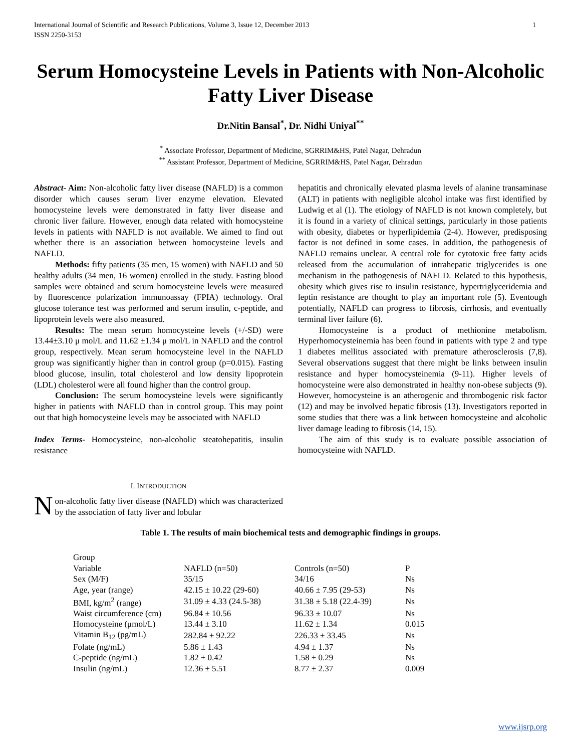International Journal of Scientific and Research Publications, Volume 3, Issue 12, December 2013
ISSN 2250-3153 1
Serum Homocysteine Levels in Patients with Non-Alcoholic Fatty Liver Disease
Dr.Nitin Bansal<sup>*</sup>, Dr. Nidhi Uniyal<sup>**</sup>
<sup>*</sup> Associate Professor, Department of Medicine, SGRRIM&HS, Patel Nagar, Dehradun
<sup>**</sup> Assistant Professor, Department of Medicine, SGRRIM&HS, Patel Nagar, Dehradun
Abstract- Aim: Non-alcoholic fatty liver disease (NAFLD) is a common disorder which causes serum liver enzyme elevation. Elevated homocysteine levels were demonstrated in fatty liver disease and chronic liver failure. However, enough data related with homocysteine levels in patients with NAFLD is not available. We aimed to find out whether there is an association between homocysteine levels and NAFLD.
Methods: fifty patients (35 men, 15 women) with NAFLD and 50 healthy adults (34 men, 16 women) enrolled in the study. Fasting blood samples were obtained and serum homocysteine levels were measured by fluorescence polarization immunoassay (FPIA) technology. Oral glucose tolerance test was performed and serum insulin, c-peptide, and lipoprotein levels were also measured.
Results: The mean serum homocysteine levels (+/-SD) were 13.44±3.10 μ mol/L and 11.62 ±1.34 μ mol/L in NAFLD and the control group, respectively. Mean serum homocysteine level in the NAFLD group was significantly higher than in control group (p=0.015). Fasting blood glucose, insulin, total cholesterol and low density lipoprotein (LDL) cholesterol were all found higher than the control group.
Conclusion: The serum homocysteine levels were significantly higher in patients with NAFLD than in control group. This may point out that high homocysteine levels may be associated with NAFLD
Index Terms- Homocysteine, non-alcoholic steatohepatitis, insulin resistance
I. INTRODUCTION
Non-alcoholic fatty liver disease (NAFLD) which was characterized by the association of fatty liver and lobular
hepatitis and chronically elevated plasma levels of alanine transaminase (ALT) in patients with negligible alcohol intake was first identified by Ludwig et al (1). The etiology of NAFLD is not known completely, but it is found in a variety of clinical settings, particularly in those patients with obesity, diabetes or hyperlipidemia (2-4). However, predisposing factor is not defined in some cases. In addition, the pathogenesis of NAFLD remains unclear. A central role for cytotoxic free fatty acids released from the accumulation of intrahepatic triglycerides is one mechanism in the pathogenesis of NAFLD. Related to this hypothesis, obesity which gives rise to insulin resistance, hypertriglyceridemia and leptin resistance are thought to play an important role (5). Eventough potentially, NAFLD can progress to fibrosis, cirrhosis, and eventually terminal liver failure (6).
Homocysteine is a product of methionine metabolism. Hyperhomocysteinemia has been found in patients with type 2 and type 1 diabetes mellitus associated with premature atherosclerosis (7,8). Several observations suggest that there might be links between insulin resistance and hyper homocysteinemia (9-11). Higher levels of homocysteine were also demonstrated in healthy non-obese subjects (9). However, homocysteine is an atherogenic and thrombogenic risk factor (12) and may be involved hepatic fibrosis (13). Investigators reported in some studies that there was a link between homocysteine and alcoholic liver damage leading to fibrosis (14, 15).
The aim of this study is to evaluate possible association of homocysteine with NAFLD.
Table 1. The results of main biochemical tests and demographic findings in groups.
| Group | | | |
| --- | --- | --- | --- |
| Variable | NAFLD (n=50) | Controls (n=50) | P |
| Sex (M/F) | 35/15 | 34/16 | Ns |
| Age, year (range) | 42.15 ± 10.22 (29-60) | 40.66 ± 7.95 (29-53) | Ns |
| BMI, kg/m<sup>2</sup> (range) | 31.09 ± 4.33 (24.5-38) | 31.38 ± 5.18 (22.4-39) | Ns |
| Waist circumference (cm) | 96.84 ± 10.56 | 96.33 ± 10.07 | Ns |
| Homocysteine (μmol/L) | 13.44 ± 3.10 | 11.62 ± 1.34 | 0.015 |
| Vitamin B<sub>12</sub> (pg/mL) | 282.84 ± 92.22 | 226.33 ± 33.45 | Ns |
| Folate (ng/mL) | 5.86 ± 1.43 | 4.94 ± 1.37 | Ns |
| C-peptide (ng/mL) | 1.82 ± 0.42 | 1.58 ± 0.29 | Ns |
| Insulin (ng/mL) | 12.36 ± 5.51 | 8.77 ± 2.37 | 0.009 |
www.ijsrp.org